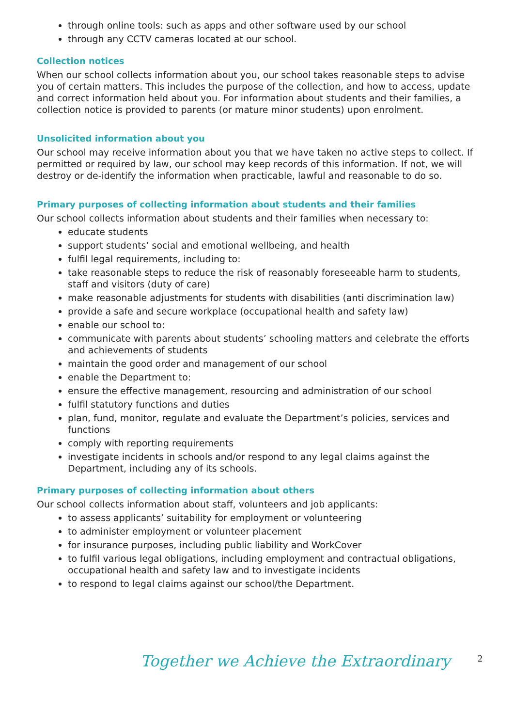through online tools: such as apps and other software used by our school
through any CCTV cameras located at our school.
Collection notices
When our school collects information about you, our school takes reasonable steps to advise you of certain matters. This includes the purpose of the collection, and how to access, update and correct information held about you. For information about students and their families, a collection notice is provided to parents (or mature minor students) upon enrolment.
Unsolicited information about you
Our school may receive information about you that we have taken no active steps to collect. If permitted or required by law, our school may keep records of this information. If not, we will destroy or de-identify the information when practicable, lawful and reasonable to do so.
Primary purposes of collecting information about students and their families
Our school collects information about students and their families when necessary to:
educate students
support students’ social and emotional wellbeing, and health
fulfil legal requirements, including to:
take reasonable steps to reduce the risk of reasonably foreseeable harm to students, staff and visitors (duty of care)
make reasonable adjustments for students with disabilities (anti discrimination law)
provide a safe and secure workplace (occupational health and safety law)
enable our school to:
communicate with parents about students’ schooling matters and celebrate the efforts and achievements of students
maintain the good order and management of our school
enable the Department to:
ensure the effective management, resourcing and administration of our school
fulfil statutory functions and duties
plan, fund, monitor, regulate and evaluate the Department’s policies, services and functions
comply with reporting requirements
investigate incidents in schools and/or respond to any legal claims against the Department, including any of its schools.
Primary purposes of collecting information about others
Our school collects information about staff, volunteers and job applicants:
to assess applicants’ suitability for employment or volunteering
to administer employment or volunteer placement
for insurance purposes, including public liability and WorkCover
to fulfil various legal obligations, including employment and contractual obligations, occupational health and safety law and to investigate incidents
to respond to legal claims against our school/the Department.
Together we Achieve the Extraordinary
2